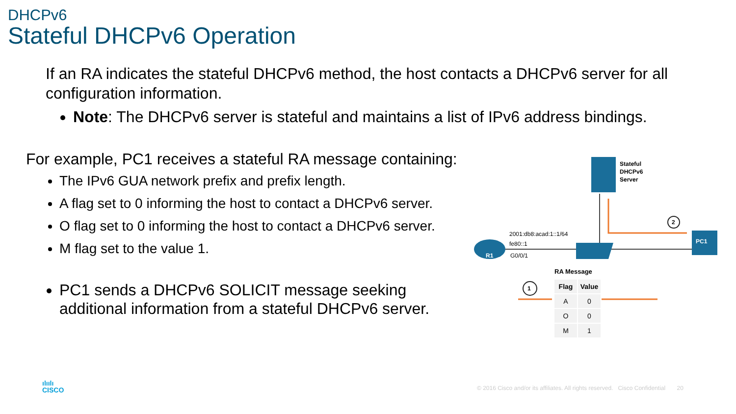DHCPv6
Stateful DHCPv6 Operation
If an RA indicates the stateful DHCPv6 method, the host contacts a DHCPv6 server for all configuration information.
Note: The DHCPv6 server is stateful and maintains a list of IPv6 address bindings.
For example, PC1 receives a stateful RA message containing:
The IPv6 GUA network prefix and prefix length.
A flag set to 0 informing the host to contact a DHCPv6 server.
O flag set to 0 informing the host to contact a DHCPv6 server.
M flag set to the value 1.
PC1 sends a DHCPv6 SOLICIT message seeking additional information from a stateful DHCPv6 server.
Stateful
DHCPv6
Server
2001:db8:acad:1::1/64
fe80::1
G0/0/1
R1
PC1
1
2
RA Message
| Flag | Value |
| --- | --- |
| A | 0 |
| O | 0 |
| M | 1 |
ılıılı
CISCO
© 2016 Cisco and/or its affiliates. All rights reserved. Cisco Confidential 20